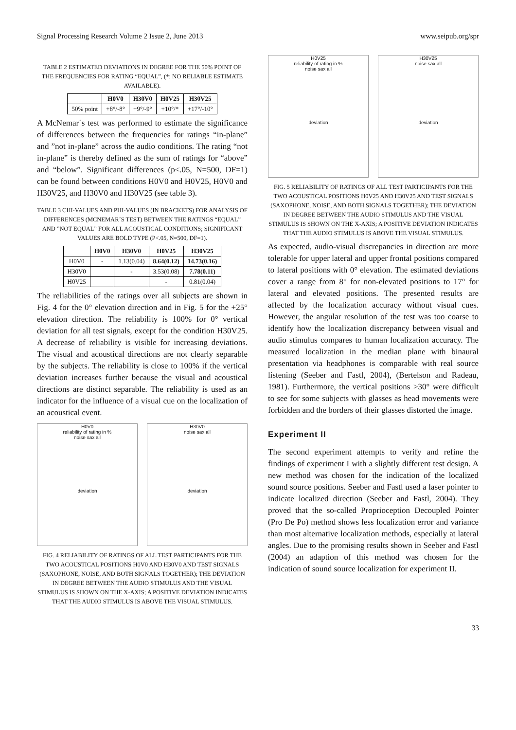Signal Processing Research Volume 2 Issue 2, June 2013 www.seipub.org/spr
TABLE 2 ESTIMATED DEVIATIONS IN DEGREE FOR THE 50% POINT OF THE FREQUENCIES FOR RATING “EQUAL”, (*: NO RELIABLE ESTIMATE AVAILABLE).
| | H0V0 | H30V0 | H0V25 | H30V25 |
| --- | --- | --- | --- | --- |
| 50% point | +8°/-8° | +9°/-9° | +10°/* | +17°/-10° |
A McNemar´s test was performed to estimate the significance of differences between the frequencies for ratings “in-plane” and ”not in-plane” across the audio conditions. The rating “not in-plane” is thereby defined as the sum of ratings for “above” and “below”. Significant differences (p<.05, N=500, DF=1) can be found between conditions H0V0 and H0V25, H0V0 and H30V25, and H30V0 and H30V25 (see table 3).
TABLE 3 CHI-VALUES AND PHI-VALUES (IN BRACKETS) FOR ANALYSIS OF DIFFERENCES (MCNEMAR´S TEST) BETWEEN THE RATINGS “EQUAL” AND ”NOT EQUAL” FOR ALL ACOUSTICAL CONDITIONS; SIGNIFICANT VALUES ARE BOLD TYPE (P<.05, N=500, DF=1).
| | H0V0 | H30V0 | H0V25 | H30V25 |
| --- | --- | --- | --- | --- |
| H0V0 | - | 1.13(0.04) | 8.64(0.12) | 14.73(0.16) |
| H30V0 | | - | 3.53(0.08) | 7.78(0.11) |
| H0V25 | | | - | 0.81(0.04) |
The reliabilities of the ratings over all subjects are shown in Fig. 4 for the 0° elevation direction and in Fig. 5 for the +25° elevation direction. The reliability is 100% for 0° vertical deviation for all test signals, except for the condition H30V25. A decrease of reliability is visible for increasing deviations. The visual and acoustical directions are not clearly separable by the subjects. The reliability is close to 100% if the vertical deviation increases further because the visual and acoustical directions are distinct separable. The reliability is used as an indicator for the influence of a visual cue on the localization of an acoustical event.
H0V0
reliability of rating in %
noise sax all
deviation
H30V0
noise sax all
deviation
FIG. 4 RELIABILITY OF RATINGS OF ALL TEST PARTICIPANTS FOR THE TWO ACOUSTICAL POSITIONS H0V0 AND H30V0 AND TEST SIGNALS (SAXOPHONE, NOISE, AND BOTH SIGNALS TOGETHER); THE DEVIATION IN DEGREE BETWEEN THE AUDIO STIMULUS AND THE VISUAL STIMULUS IS SHOWN ON THE X-AXIS; A POSITIVE DEVIATION INDICATES THAT THE AUDIO STIMULUS IS ABOVE THE VISUAL STIMULUS.
H0V25
reliability of rating in %
noise sax all
deviation
H30V25
noise sax all
deviation
FIG. 5 RELIABILITY OF RATINGS OF ALL TEST PARTICIPANTS FOR THE TWO ACOUSTICAL POSITIONS H0V25 AND H30V25 AND TEST SIGNALS (SAXOPHONE, NOISE, AND BOTH SIGNALS TOGETHER); THE DEVIATION IN DEGREE BETWEEN THE AUDIO STIMULUS AND THE VISUAL STIMULUS IS SHOWN ON THE X-AXIS; A POSITIVE DEVIATION INDICATES THAT THE AUDIO STIMULUS IS ABOVE THE VISUAL STIMULUS.
As expected, audio-visual discrepancies in direction are more tolerable for upper lateral and upper frontal positions compared to lateral positions with 0° elevation. The estimated deviations cover a range from 8° for non-elevated positions to 17° for lateral and elevated positions. The presented results are affected by the localization accuracy without visual cues. However, the angular resolution of the test was too coarse to identify how the localization discrepancy between visual and audio stimulus compares to human localization accuracy. The measured localization in the median plane with binaural presentation via headphones is comparable with real source listening (Seeber and Fastl, 2004), (Bertelson and Radeau, 1981). Furthermore, the vertical positions >30° were difficult to see for some subjects with glasses as head movements were forbidden and the borders of their glasses distorted the image.
Experiment II
The second experiment attempts to verify and refine the findings of experiment I with a slightly different test design. A new method was chosen for the indication of the localized sound source positions. Seeber and Fastl used a laser pointer to indicate localized direction (Seeber and Fastl, 2004). They proved that the so-called Proprioception Decoupled Pointer (Pro De Po) method shows less localization error and variance than most alternative localization methods, especially at lateral angles. Due to the promising results shown in Seeber and Fastl (2004) an adaption of this method was chosen for the indication of sound source localization for experiment II.
33